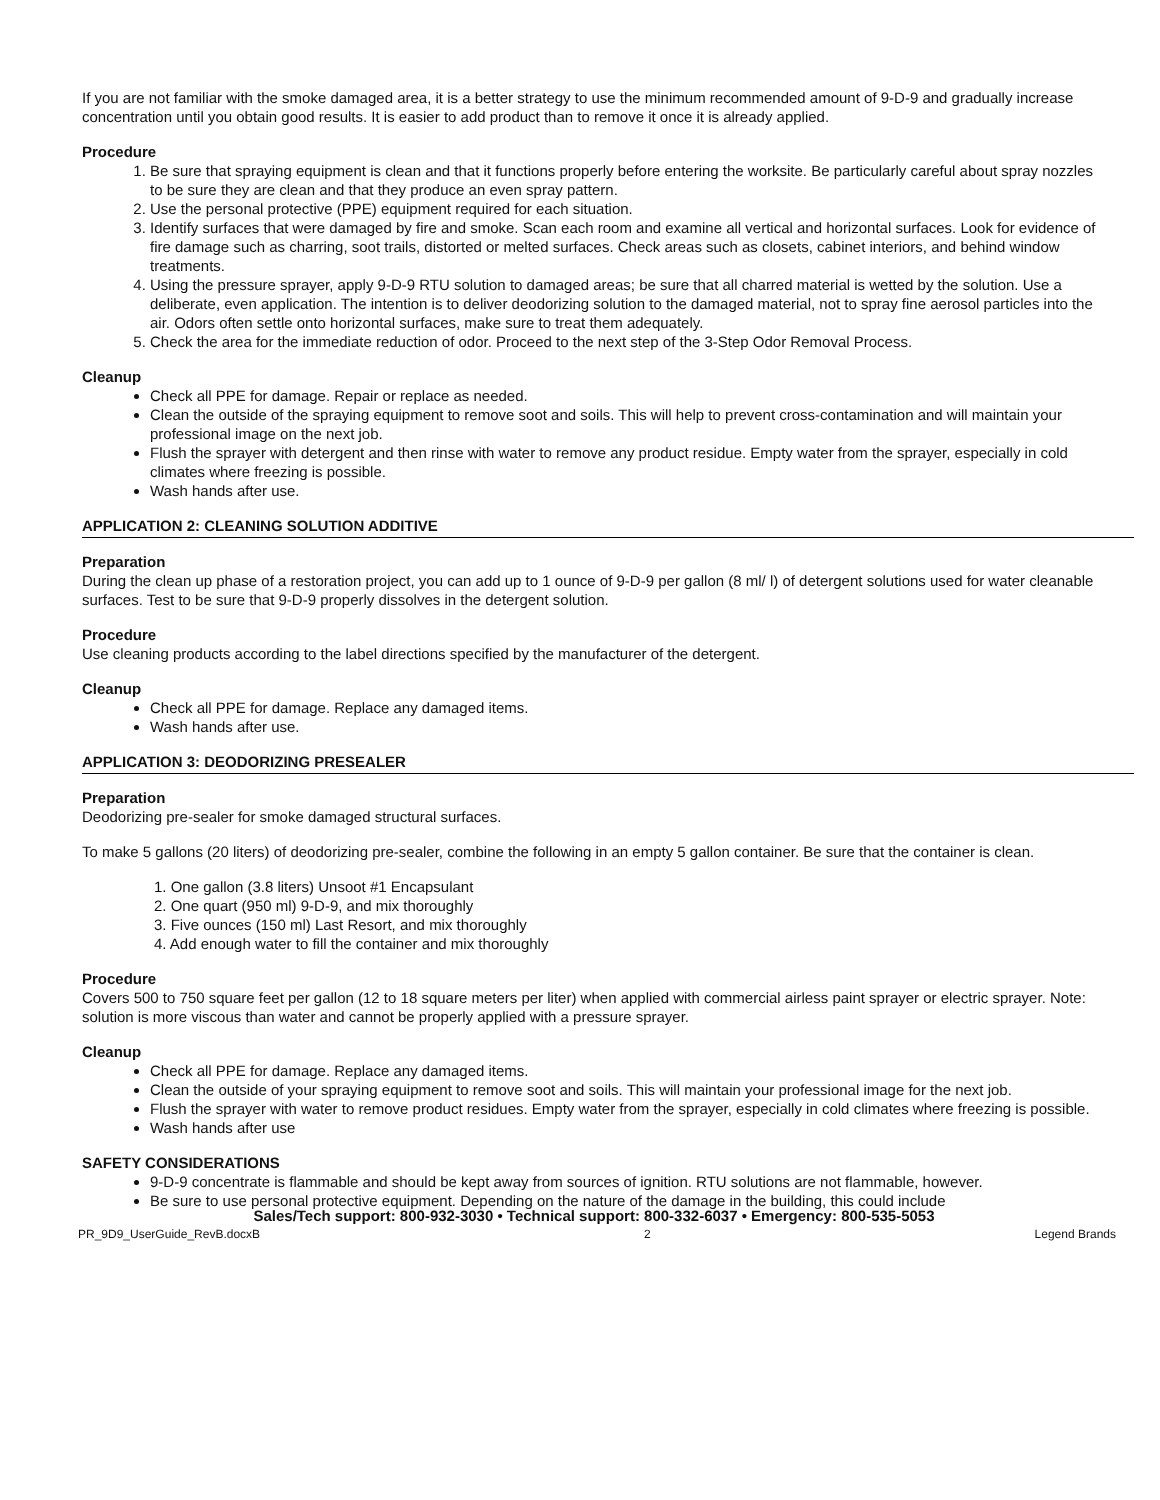If you are not familiar with the smoke damaged area, it is a better strategy to use the minimum recommended amount of 9-D-9 and gradually increase concentration until you obtain good results. It is easier to add product than to remove it once it is already applied.
Procedure
1. Be sure that spraying equipment is clean and that it functions properly before entering the worksite. Be particularly careful about spray nozzles to be sure they are clean and that they produce an even spray pattern.
2. Use the personal protective (PPE) equipment required for each situation.
3. Identify surfaces that were damaged by fire and smoke. Scan each room and examine all vertical and horizontal surfaces. Look for evidence of fire damage such as charring, soot trails, distorted or melted surfaces. Check areas such as closets, cabinet interiors, and behind window treatments.
4. Using the pressure sprayer, apply 9-D-9 RTU solution to damaged areas; be sure that all charred material is wetted by the solution. Use a deliberate, even application. The intention is to deliver deodorizing solution to the damaged material, not to spray fine aerosol particles into the air. Odors often settle onto horizontal surfaces, make sure to treat them adequately.
5. Check the area for the immediate reduction of odor. Proceed to the next step of the 3-Step Odor Removal Process.
Cleanup
Check all PPE for damage. Repair or replace as needed.
Clean the outside of the spraying equipment to remove soot and soils. This will help to prevent cross-contamination and will maintain your professional image on the next job.
Flush the sprayer with detergent and then rinse with water to remove any product residue. Empty water from the sprayer, especially in cold climates where freezing is possible.
Wash hands after use.
APPLICATION 2: CLEANING SOLUTION ADDITIVE
Preparation
During the clean up phase of a restoration project, you can add up to 1 ounce of 9-D-9 per gallon (8 ml/ l) of detergent solutions used for water cleanable surfaces. Test to be sure that 9-D-9 properly dissolves in the detergent solution.
Procedure
Use cleaning products according to the label directions specified by the manufacturer of the detergent.
Cleanup
Check all PPE for damage. Replace any damaged items.
Wash hands after use.
APPLICATION 3: DEODORIZING PRESEALER
Preparation
Deodorizing pre-sealer for smoke damaged structural surfaces.
To make 5 gallons (20 liters) of deodorizing pre-sealer, combine the following in an empty 5 gallon container. Be sure that the container is clean.
1. One gallon (3.8 liters) Unsoot #1 Encapsulant
2. One quart (950 ml) 9-D-9, and mix thoroughly
3. Five ounces (150 ml) Last Resort, and mix thoroughly
4. Add enough water to fill the container and mix thoroughly
Procedure
Covers 500 to 750 square feet per gallon (12 to 18 square meters per liter) when applied with commercial airless paint sprayer or electric sprayer. Note: solution is more viscous than water and cannot be properly applied with a pressure sprayer.
Cleanup
Check all PPE for damage. Replace any damaged items.
Clean the outside of your spraying equipment to remove soot and soils. This will maintain your professional image for the next job.
Flush the sprayer with water to remove product residues. Empty water from the sprayer, especially in cold climates where freezing is possible.
Wash hands after use
SAFETY CONSIDERATIONS
9-D-9 concentrate is flammable and should be kept away from sources of ignition. RTU solutions are not flammable, however.
Be sure to use personal protective equipment. Depending on the nature of the damage in the building, this could include
Sales/Tech support: 800-932-3030 • Technical support: 800-332-6037 • Emergency: 800-535-5053
PR_9D9_UserGuide_RevB.docxB 2 Legend Brands